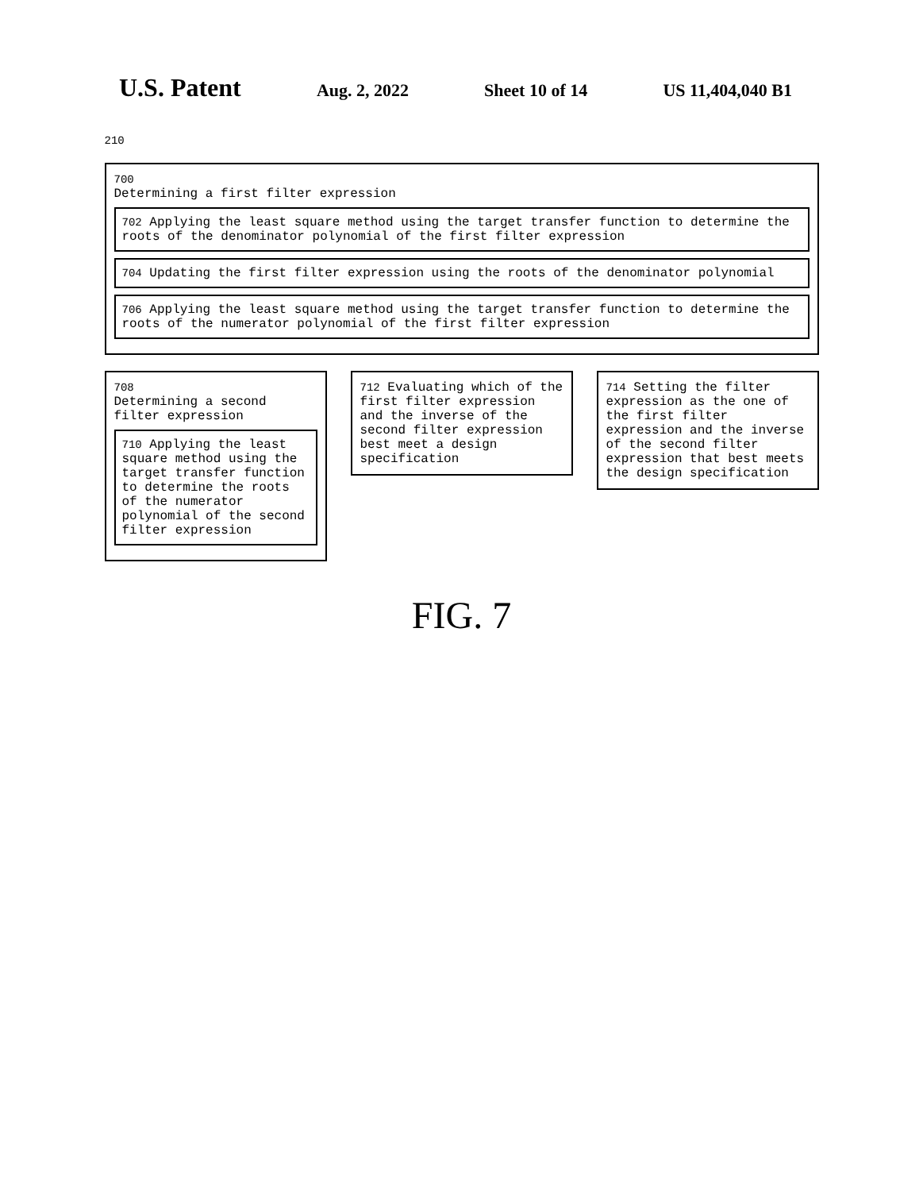U.S. Patent Aug. 2, 2022 Sheet 10 of 14 US 11,404,040 B1
210
700
Determining a first filter expression
702 Applying the least square method using the target transfer function to determine the roots of the denominator polynomial of the first filter expression
704 Updating the first filter expression using the roots of the denominator polynomial
706 Applying the least square method using the target transfer function to determine the roots of the numerator polynomial of the first filter expression
708
Determining a second filter expression
710 Applying the least square method using the target transfer function to determine the roots of the numerator polynomial of the second filter expression
712 Evaluating which of the first filter expression and the inverse of the second filter expression best meet a design specification
714 Setting the filter expression as the one of the first filter expression and the inverse of the second filter expression that best meets the design specification
FIG. 7